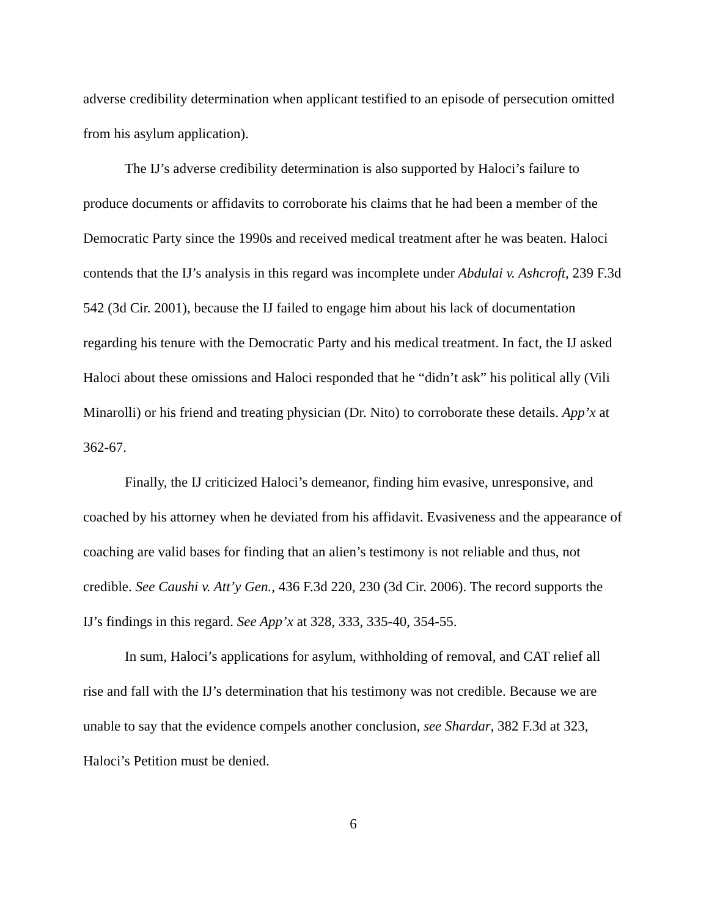adverse credibility determination when applicant testified to an episode of persecution omitted from his asylum application).
The IJ’s adverse credibility determination is also supported by Haloci’s failure to produce documents or affidavits to corroborate his claims that he had been a member of the Democratic Party since the 1990s and received medical treatment after he was beaten. Haloci contends that the IJ’s analysis in this regard was incomplete under Abdulai v. Ashcroft, 239 F.3d 542 (3d Cir. 2001), because the IJ failed to engage him about his lack of documentation regarding his tenure with the Democratic Party and his medical treatment. In fact, the IJ asked Haloci about these omissions and Haloci responded that he “didn’t ask” his political ally (Vili Minarolli) or his friend and treating physician (Dr. Nito) to corroborate these details. App’x at 362-67.
Finally, the IJ criticized Haloci’s demeanor, finding him evasive, unresponsive, and coached by his attorney when he deviated from his affidavit. Evasiveness and the appearance of coaching are valid bases for finding that an alien’s testimony is not reliable and thus, not credible. See Caushi v. Att’y Gen., 436 F.3d 220, 230 (3d Cir. 2006). The record supports the IJ’s findings in this regard. See App’x at 328, 333, 335-40, 354-55.
In sum, Haloci’s applications for asylum, withholding of removal, and CAT relief all rise and fall with the IJ’s determination that his testimony was not credible. Because we are unable to say that the evidence compels another conclusion, see Shardar, 382 F.3d at 323, Haloci’s Petition must be denied.
6